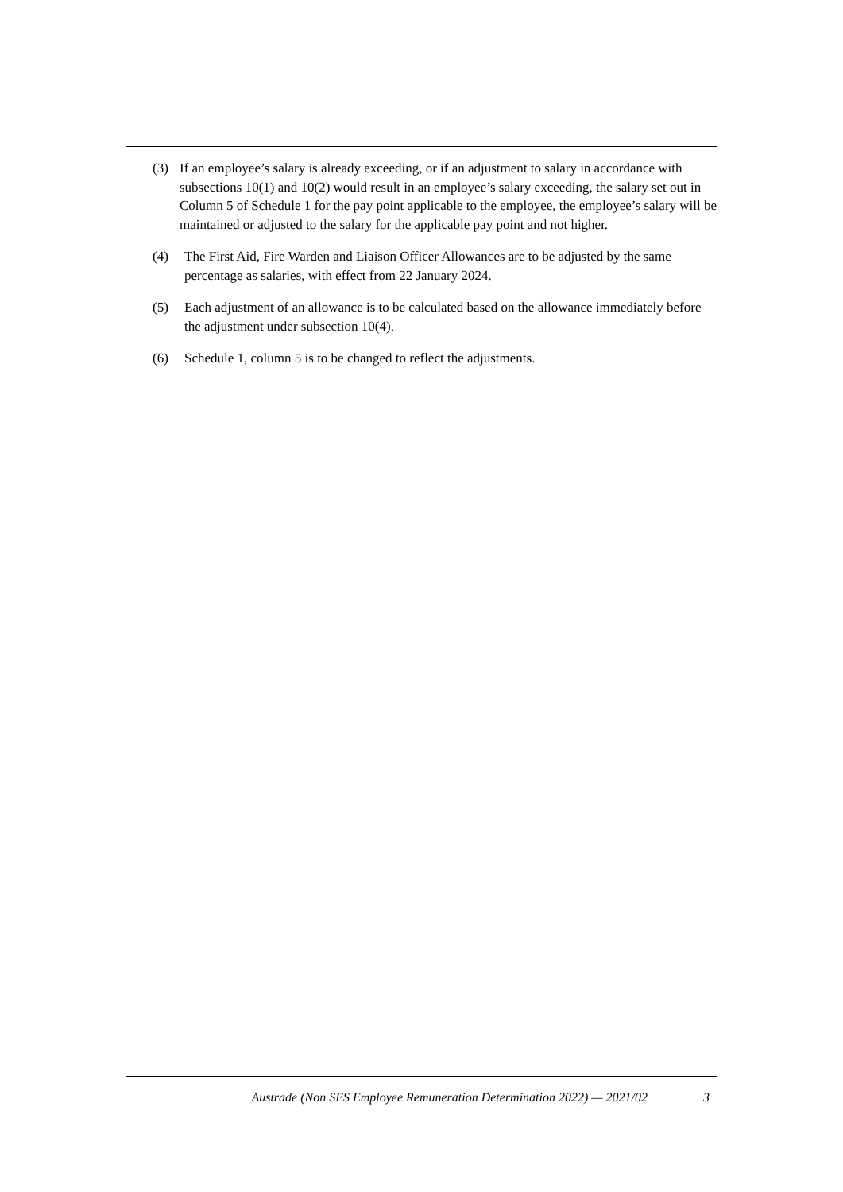(3) If an employee’s salary is already exceeding, or if an adjustment to salary in accordance with subsections 10(1) and 10(2) would result in an employee’s salary exceeding, the salary set out in Column 5 of Schedule 1 for the pay point applicable to the employee, the employee’s salary will be maintained or adjusted to the salary for the applicable pay point and not higher.
(4) The First Aid, Fire Warden and Liaison Officer Allowances are to be adjusted by the same percentage as salaries, with effect from 22 January 2024.
(5) Each adjustment of an allowance is to be calculated based on the allowance immediately before the adjustment under subsection 10(4).
(6) Schedule 1, column 5 is to be changed to reflect the adjustments.
Austrade (Non SES Employee Remuneration Determination 2022) — 2021/02 3